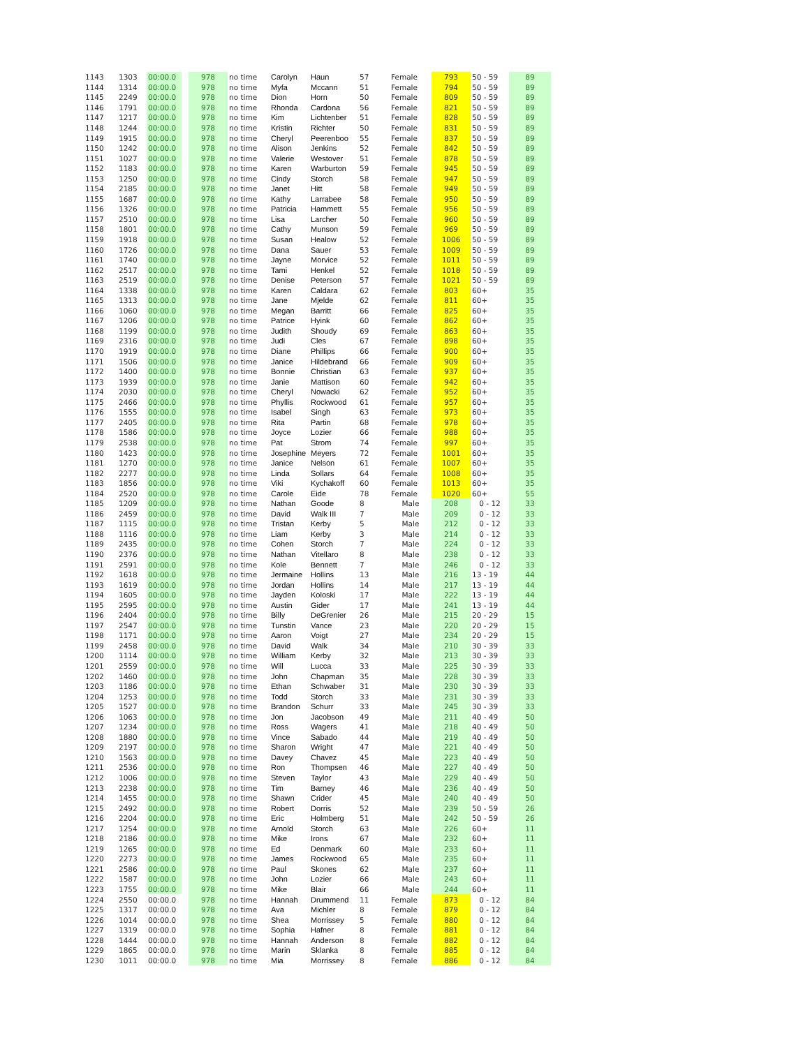| 1143 | 1303 | 00:00.0 | | 978 | no time | Carolyn | Haun | 57 | Female | 793 | 50 - 59 | 89 |
| 1144 | 1314 | 00:00.0 | | 978 | no time | Myfa | Mccann | 51 | Female | 794 | 50 - 59 | 89 |
| 1145 | 2249 | 00:00.0 | | 978 | no time | Dion | Horn | 50 | Female | 809 | 50 - 59 | 89 |
| 1146 | 1791 | 00:00.0 | | 978 | no time | Rhonda | Cardona | 56 | Female | 821 | 50 - 59 | 89 |
| 1147 | 1217 | 00:00.0 | | 978 | no time | Kim | Lichtenber | 51 | Female | 828 | 50 - 59 | 89 |
| 1148 | 1244 | 00:00.0 | | 978 | no time | Kristin | Richter | 50 | Female | 831 | 50 - 59 | 89 |
| 1149 | 1915 | 00:00.0 | | 978 | no time | Cheryl | Peerenboo | 55 | Female | 837 | 50 - 59 | 89 |
| 1150 | 1242 | 00:00.0 | | 978 | no time | Alison | Jenkins | 52 | Female | 842 | 50 - 59 | 89 |
| 1151 | 1027 | 00:00.0 | | 978 | no time | Valerie | Westover | 51 | Female | 878 | 50 - 59 | 89 |
| 1152 | 1183 | 00:00.0 | | 978 | no time | Karen | Warburton | 59 | Female | 945 | 50 - 59 | 89 |
| 1153 | 1250 | 00:00.0 | | 978 | no time | Cindy | Storch | 58 | Female | 947 | 50 - 59 | 89 |
| 1154 | 2185 | 00:00.0 | | 978 | no time | Janet | Hitt | 58 | Female | 949 | 50 - 59 | 89 |
| 1155 | 1687 | 00:00.0 | | 978 | no time | Kathy | Larrabee | 58 | Female | 950 | 50 - 59 | 89 |
| 1156 | 1326 | 00:00.0 | | 978 | no time | Patricia | Hammett | 55 | Female | 956 | 50 - 59 | 89 |
| 1157 | 2510 | 00:00.0 | | 978 | no time | Lisa | Larcher | 50 | Female | 960 | 50 - 59 | 89 |
| 1158 | 1801 | 00:00.0 | | 978 | no time | Cathy | Munson | 59 | Female | 969 | 50 - 59 | 89 |
| 1159 | 1918 | 00:00.0 | | 978 | no time | Susan | Healow | 52 | Female | 1006 | 50 - 59 | 89 |
| 1160 | 1726 | 00:00.0 | | 978 | no time | Dana | Sauer | 53 | Female | 1009 | 50 - 59 | 89 |
| 1161 | 1740 | 00:00.0 | | 978 | no time | Jayne | Morvice | 52 | Female | 1011 | 50 - 59 | 89 |
| 1162 | 2517 | 00:00.0 | | 978 | no time | Tami | Henkel | 52 | Female | 1018 | 50 - 59 | 89 |
| 1163 | 2519 | 00:00.0 | | 978 | no time | Denise | Peterson | 57 | Female | 1021 | 50 - 59 | 89 |
| 1164 | 1338 | 00:00.0 | | 978 | no time | Karen | Caldara | 62 | Female | 803 | 60+ | 35 |
| 1165 | 1313 | 00:00.0 | | 978 | no time | Jane | Mjelde | 62 | Female | 811 | 60+ | 35 |
| 1166 | 1060 | 00:00.0 | | 978 | no time | Megan | Barritt | 66 | Female | 825 | 60+ | 35 |
| 1167 | 1206 | 00:00.0 | | 978 | no time | Patrice | Hyink | 60 | Female | 862 | 60+ | 35 |
| 1168 | 1199 | 00:00.0 | | 978 | no time | Judith | Shoudy | 69 | Female | 863 | 60+ | 35 |
| 1169 | 2316 | 00:00.0 | | 978 | no time | Judi | Cles | 67 | Female | 898 | 60+ | 35 |
| 1170 | 1919 | 00:00.0 | | 978 | no time | Diane | Phillips | 66 | Female | 900 | 60+ | 35 |
| 1171 | 1506 | 00:00.0 | | 978 | no time | Janice | Hildebrand | 66 | Female | 909 | 60+ | 35 |
| 1172 | 1400 | 00:00.0 | | 978 | no time | Bonnie | Christian | 63 | Female | 937 | 60+ | 35 |
| 1173 | 1939 | 00:00.0 | | 978 | no time | Janie | Mattison | 60 | Female | 942 | 60+ | 35 |
| 1174 | 2030 | 00:00.0 | | 978 | no time | Cheryl | Nowacki | 62 | Female | 952 | 60+ | 35 |
| 1175 | 2466 | 00:00.0 | | 978 | no time | Phyllis | Rockwood | 61 | Female | 957 | 60+ | 35 |
| 1176 | 1555 | 00:00.0 | | 978 | no time | Isabel | Singh | 63 | Female | 973 | 60+ | 35 |
| 1177 | 2405 | 00:00.0 | | 978 | no time | Rita | Partin | 68 | Female | 978 | 60+ | 35 |
| 1178 | 1586 | 00:00.0 | | 978 | no time | Joyce | Lozier | 66 | Female | 988 | 60+ | 35 |
| 1179 | 2538 | 00:00.0 | | 978 | no time | Pat | Strom | 74 | Female | 997 | 60+ | 35 |
| 1180 | 1423 | 00:00.0 | | 978 | no time | Josephine | Meyers | 72 | Female | 1001 | 60+ | 35 |
| 1181 | 1270 | 00:00.0 | | 978 | no time | Janice | Nelson | 61 | Female | 1007 | 60+ | 35 |
| 1182 | 2277 | 00:00.0 | | 978 | no time | Linda | Sollars | 64 | Female | 1008 | 60+ | 35 |
| 1183 | 1856 | 00:00.0 | | 978 | no time | Viki | Kychakoff | 60 | Female | 1013 | 60+ | 35 |
| 1184 | 2520 | 00:00.0 | | 978 | no time | Carole | Eide | 78 | Female | 1020 | 60+ | 55 |
| 1185 | 1209 | 00:00.0 | | 978 | no time | Nathan | Goode | 8 | Male | 208 | 0 - 12 | 33 |
| 1186 | 2459 | 00:00.0 | | 978 | no time | David | Walk III | 7 | Male | 209 | 0 - 12 | 33 |
| 1187 | 1115 | 00:00.0 | | 978 | no time | Tristan | Kerby | 5 | Male | 212 | 0 - 12 | 33 |
| 1188 | 1116 | 00:00.0 | | 978 | no time | Liam | Kerby | 3 | Male | 214 | 0 - 12 | 33 |
| 1189 | 2435 | 00:00.0 | | 978 | no time | Cohen | Storch | 7 | Male | 224 | 0 - 12 | 33 |
| 1190 | 2376 | 00:00.0 | | 978 | no time | Nathan | Vitellaro | 8 | Male | 238 | 0 - 12 | 33 |
| 1191 | 2591 | 00:00.0 | | 978 | no time | Kole | Bennett | 7 | Male | 246 | 0 - 12 | 33 |
| 1192 | 1618 | 00:00.0 | | 978 | no time | Jermaine | Hollins | 13 | Male | 216 | 13 - 19 | 44 |
| 1193 | 1619 | 00:00.0 | | 978 | no time | Jordan | Hollins | 14 | Male | 217 | 13 - 19 | 44 |
| 1194 | 1605 | 00:00.0 | | 978 | no time | Jayden | Koloski | 17 | Male | 222 | 13 - 19 | 44 |
| 1195 | 2595 | 00:00.0 | | 978 | no time | Austin | Gider | 17 | Male | 241 | 13 - 19 | 44 |
| 1196 | 2404 | 00:00.0 | | 978 | no time | Billy | DeGrenier | 26 | Male | 215 | 20 - 29 | 15 |
| 1197 | 2547 | 00:00.0 | | 978 | no time | Tunstin | Vance | 23 | Male | 220 | 20 - 29 | 15 |
| 1198 | 1171 | 00:00.0 | | 978 | no time | Aaron | Voigt | 27 | Male | 234 | 20 - 29 | 15 |
| 1199 | 2458 | 00:00.0 | | 978 | no time | David | Walk | 34 | Male | 210 | 30 - 39 | 33 |
| 1200 | 1114 | 00:00.0 | | 978 | no time | William | Kerby | 32 | Male | 213 | 30 - 39 | 33 |
| 1201 | 2559 | 00:00.0 | | 978 | no time | Will | Lucca | 33 | Male | 225 | 30 - 39 | 33 |
| 1202 | 1460 | 00:00.0 | | 978 | no time | John | Chapman | 35 | Male | 228 | 30 - 39 | 33 |
| 1203 | 1186 | 00:00.0 | | 978 | no time | Ethan | Schwaber | 31 | Male | 230 | 30 - 39 | 33 |
| 1204 | 1253 | 00:00.0 | | 978 | no time | Todd | Storch | 33 | Male | 231 | 30 - 39 | 33 |
| 1205 | 1527 | 00:00.0 | | 978 | no time | Brandon | Schurr | 33 | Male | 245 | 30 - 39 | 33 |
| 1206 | 1063 | 00:00.0 | | 978 | no time | Jon | Jacobson | 49 | Male | 211 | 40 - 49 | 50 |
| 1207 | 1234 | 00:00.0 | | 978 | no time | Ross | Wagers | 41 | Male | 218 | 40 - 49 | 50 |
| 1208 | 1880 | 00:00.0 | | 978 | no time | Vince | Sabado | 44 | Male | 219 | 40 - 49 | 50 |
| 1209 | 2197 | 00:00.0 | | 978 | no time | Sharon | Wright | 47 | Male | 221 | 40 - 49 | 50 |
| 1210 | 1563 | 00:00.0 | | 978 | no time | Davey | Chavez | 45 | Male | 223 | 40 - 49 | 50 |
| 1211 | 2536 | 00:00.0 | | 978 | no time | Ron | Thompsen | 46 | Male | 227 | 40 - 49 | 50 |
| 1212 | 1006 | 00:00.0 | | 978 | no time | Steven | Taylor | 43 | Male | 229 | 40 - 49 | 50 |
| 1213 | 2238 | 00:00.0 | | 978 | no time | Tim | Barney | 46 | Male | 236 | 40 - 49 | 50 |
| 1214 | 1455 | 00:00.0 | | 978 | no time | Shawn | Crider | 45 | Male | 240 | 40 - 49 | 50 |
| 1215 | 2492 | 00:00.0 | | 978 | no time | Robert | Dorris | 52 | Male | 239 | 50 - 59 | 26 |
| 1216 | 2204 | 00:00.0 | | 978 | no time | Eric | Holmberg | 51 | Male | 242 | 50 - 59 | 26 |
| 1217 | 1254 | 00:00.0 | | 978 | no time | Arnold | Storch | 63 | Male | 226 | 60+ | 11 |
| 1218 | 2186 | 00:00.0 | | 978 | no time | Mike | Irons | 67 | Male | 232 | 60+ | 11 |
| 1219 | 1265 | 00:00.0 | | 978 | no time | Ed | Denmark | 60 | Male | 233 | 60+ | 11 |
| 1220 | 2273 | 00:00.0 | | 978 | no time | James | Rockwood | 65 | Male | 235 | 60+ | 11 |
| 1221 | 2586 | 00:00.0 | | 978 | no time | Paul | Skones | 62 | Male | 237 | 60+ | 11 |
| 1222 | 1587 | 00:00.0 | | 978 | no time | John | Lozier | 66 | Male | 243 | 60+ | 11 |
| 1223 | 1755 | 00:00.0 | | 978 | no time | Mike | Blair | 66 | Male | 244 | 60+ | 11 |
| 1224 | 2550 | 00:00.0 | | 978 | no time | Hannah | Drummend | 11 | Female | 873 | 0 - 12 | 84 |
| 1225 | 1317 | 00:00.0 | | 978 | no time | Ava | Michler | 8 | Female | 879 | 0 - 12 | 84 |
| 1226 | 1014 | 00:00.0 | | 978 | no time | Shea | Morrissey | 5 | Female | 880 | 0 - 12 | 84 |
| 1227 | 1319 | 00:00.0 | | 978 | no time | Sophia | Hafner | 8 | Female | 881 | 0 - 12 | 84 |
| 1228 | 1444 | 00:00.0 | | 978 | no time | Hannah | Anderson | 8 | Female | 882 | 0 - 12 | 84 |
| 1229 | 1865 | 00:00.0 | | 978 | no time | Marin | Sklanka | 8 | Female | 885 | 0 - 12 | 84 |
| 1230 | 1011 | 00:00.0 | | 978 | no time | Mia | Morrissey | 8 | Female | 886 | 0 - 12 | 84 |